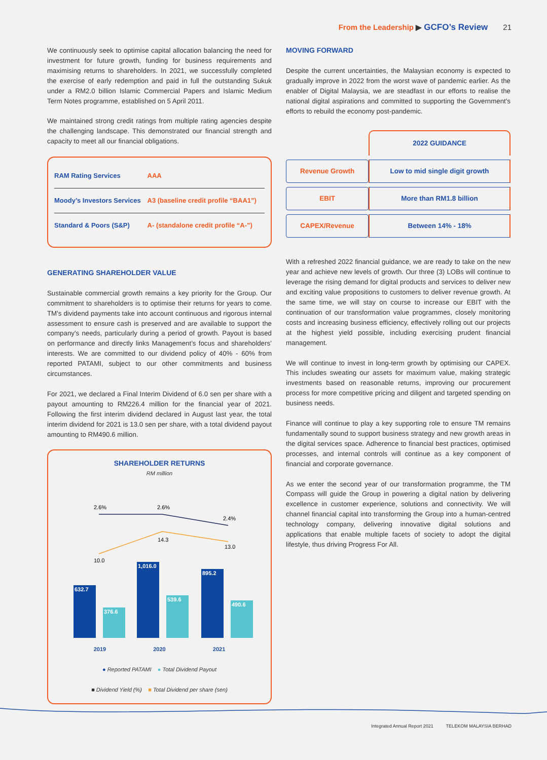From the Leadership ▶ GCFO’s Review 21
We continuously seek to optimise capital allocation balancing the need for investment for future growth, funding for business requirements and maximising returns to shareholders. In 2021, we successfully completed the exercise of early redemption and paid in full the outstanding Sukuk under a RM2.0 billion Islamic Commercial Papers and Islamic Medium Term Notes programme, established on 5 April 2011.
We maintained strong credit ratings from multiple rating agencies despite the challenging landscape. This demonstrated our financial strength and capacity to meet all our financial obligations.
| RAM Rating Services | AAA |
| Moody’s Investors Services | A3 (baseline credit profile “BAA1”) |
| Standard & Poors (S&P) | A- (standalone credit profile “A-”) |
GENERATING SHAREHOLDER VALUE
Sustainable commercial growth remains a key priority for the Group. Our commitment to shareholders is to optimise their returns for years to come. TM's dividend payments take into account continuous and rigorous internal assessment to ensure cash is preserved and are available to support the company's needs, particularly during a period of growth. Payout is based on performance and directly links Management’s focus and shareholders’ interests. We are committed to our dividend policy of 40% - 60% from reported PATAMI, subject to our other commitments and business circumstances.
For 2021, we declared a Final Interim Dividend of 6.0 sen per share with a payout amounting to RM226.4 million for the financial year of 2021. Following the first interim dividend declared in August last year, the total interim dividend for 2021 is 13.0 sen per share, with a total dividend payout amounting to RM490.6 million.
SHAREHOLDER RETURNS
RM million
2.6%
2.6%
2.4%
14.3
10.0
13.0
632.7
376.6
1,016.0
539.6
895.2
490.6
2019 2020 2021
● Reported PATAMI ● Total Dividend Payout
■ Dividend Yield (%) ■ Total Dividend per share (sen)
MOVING FORWARD
Despite the current uncertainties, the Malaysian economy is expected to gradually improve in 2022 from the worst wave of pandemic earlier. As the enabler of Digital Malaysia, we are steadfast in our efforts to realise the national digital aspirations and committed to supporting the Government's efforts to rebuild the economy post-pandemic.
| | 2022 GUIDANCE |
| --- | --- |
| Revenue Growth | Low to mid single digit growth |
| EBIT | More than RM1.8 billion |
| CAPEX/Revenue | Between 14% - 18% |
With a refreshed 2022 financial guidance, we are ready to take on the new year and achieve new levels of growth. Our three (3) LOBs will continue to leverage the rising demand for digital products and services to deliver new and exciting value propositions to customers to deliver revenue growth. At the same time, we will stay on course to increase our EBIT with the continuation of our transformation value programmes, closely monitoring costs and increasing business efficiency, effectively rolling out our projects at the highest yield possible, including exercising prudent financial management.
We will continue to invest in long-term growth by optimising our CAPEX. This includes sweating our assets for maximum value, making strategic investments based on reasonable returns, improving our procurement process for more competitive pricing and diligent and targeted spending on business needs.
Finance will continue to play a key supporting role to ensure TM remains fundamentally sound to support business strategy and new growth areas in the digital services space. Adherence to financial best practices, optimised processes, and internal controls will continue as a key component of financial and corporate governance.
As we enter the second year of our transformation programme, the TM Compass will guide the Group in powering a digital nation by delivering excellence in customer experience, solutions and connectivity. We will channel financial capital into transforming the Group into a human-centred technology company, delivering innovative digital solutions and applications that enable multiple facets of society to adopt the digital lifestyle, thus driving Progress For All.
Integrated Annual Report 2021 TELEKOM MALAYSIA BERHAD